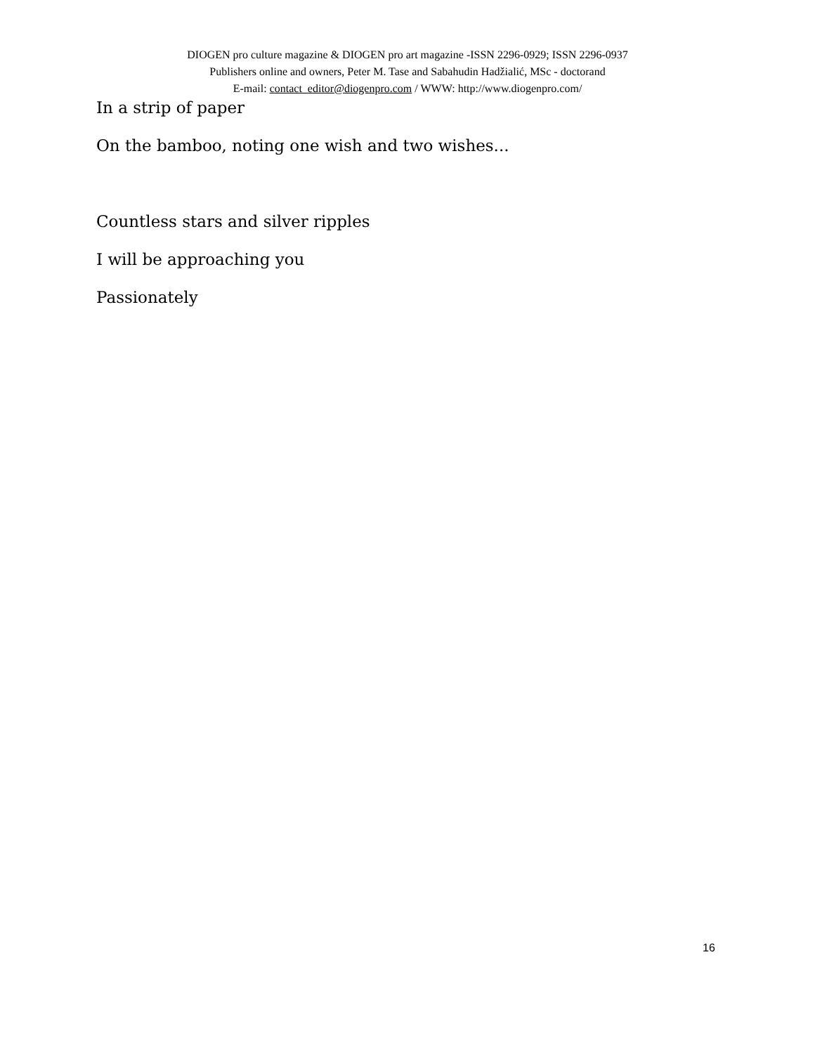DIOGEN pro culture magazine & DIOGEN pro art magazine -ISSN 2296-0929; ISSN 2296-0937
Publishers online and owners, Peter M. Tase and Sabahudin Hadžialić, MSc - doctorand
E-mail: contact_editor@diogenpro.com / WWW: http://www.diogenpro.com/
In a strip of paper
On the bamboo, noting one wish and two wishes...
Countless stars and silver ripples
I will be approaching you
Passionately
16